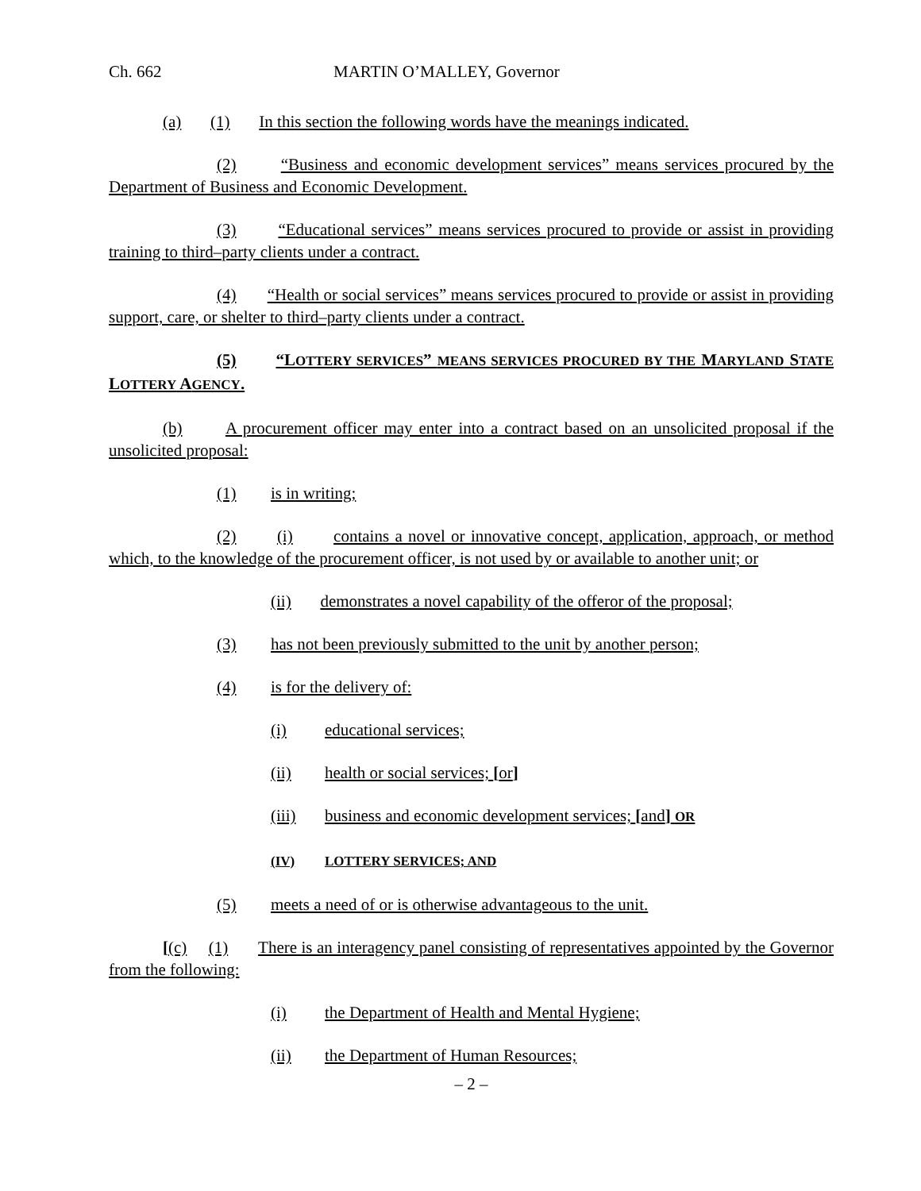Ch. 662 MARTIN O’MALLEY, Governor
(a) (1) In this section the following words have the meanings indicated.
(2) “Business and economic development services” means services procured by the Department of Business and Economic Development.
(3) “Educational services” means services procured to provide or assist in providing training to third–party clients under a contract.
(4) “Health or social services” means services procured to provide or assist in providing support, care, or shelter to third–party clients under a contract.
(5) “LOTTERY SERVICES” MEANS SERVICES PROCURED BY THE MARYLAND STATE LOTTERY AGENCY.
(b) A procurement officer may enter into a contract based on an unsolicited proposal if the unsolicited proposal:
(1) is in writing;
(2) (i) contains a novel or innovative concept, application, approach, or method which, to the knowledge of the procurement officer, is not used by or available to another unit; or
(ii) demonstrates a novel capability of the offeror of the proposal;
(3) has not been previously submitted to the unit by another person;
(4) is for the delivery of:
(i) educational services;
(ii) health or social services; [or]
(iii) business and economic development services; [and] OR
(IV) LOTTERY SERVICES; AND
(5) meets a need of or is otherwise advantageous to the unit.
[(c) (1) There is an interagency panel consisting of representatives appointed by the Governor from the following:
(i) the Department of Health and Mental Hygiene;
(ii) the Department of Human Resources;
– 2 –